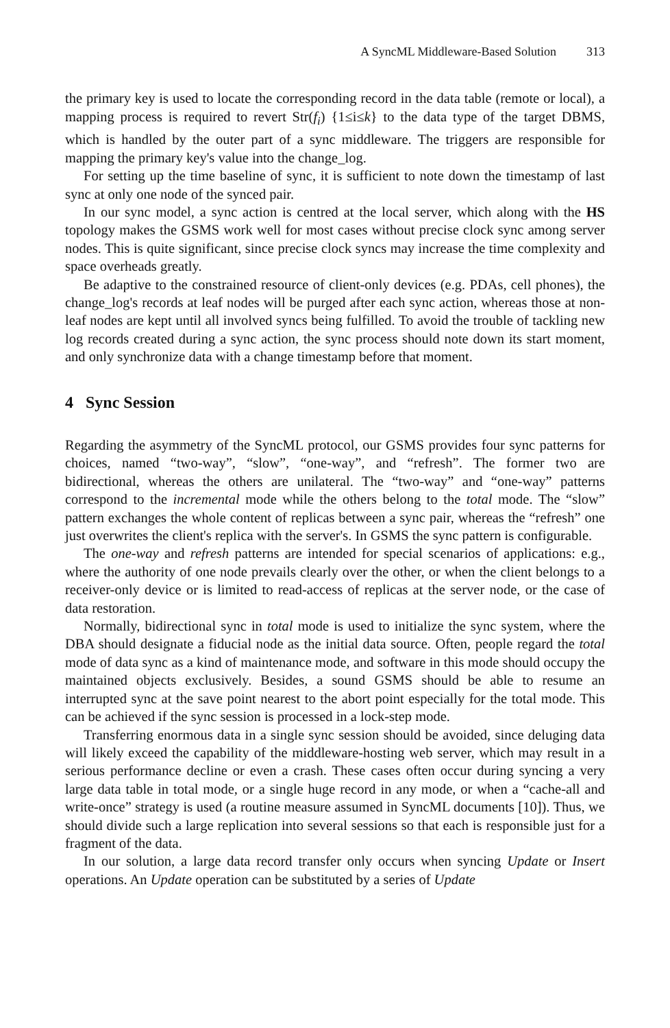A SyncML Middleware-Based Solution 313
the primary key is used to locate the corresponding record in the data table (remote or local), a mapping process is required to revert Str(f<sub>i</sub>) {1≤i≤k} to the data type of the target DBMS, which is handled by the outer part of a sync middleware. The triggers are responsible for mapping the primary key's value into the change_log.
For setting up the time baseline of sync, it is sufficient to note down the timestamp of last sync at only one node of the synced pair.
In our sync model, a sync action is centred at the local server, which along with the HS topology makes the GSMS work well for most cases without precise clock sync among server nodes. This is quite significant, since precise clock syncs may increase the time complexity and space overheads greatly.
Be adaptive to the constrained resource of client-only devices (e.g. PDAs, cell phones), the change_log's records at leaf nodes will be purged after each sync action, whereas those at non-leaf nodes are kept until all involved syncs being fulfilled. To avoid the trouble of tackling new log records created during a sync action, the sync process should note down its start moment, and only synchronize data with a change timestamp before that moment.
4 Sync Session
Regarding the asymmetry of the SyncML protocol, our GSMS provides four sync patterns for choices, named “two-way”, “slow”, “one-way”, and “refresh”. The former two are bidirectional, whereas the others are unilateral. The “two-way” and “one-way” patterns correspond to the incremental mode while the others belong to the total mode. The “slow” pattern exchanges the whole content of replicas between a sync pair, whereas the “refresh” one just overwrites the client's replica with the server's. In GSMS the sync pattern is configurable.
The one-way and refresh patterns are intended for special scenarios of applications: e.g., where the authority of one node prevails clearly over the other, or when the client belongs to a receiver-only device or is limited to read-access of replicas at the server node, or the case of data restoration.
Normally, bidirectional sync in total mode is used to initialize the sync system, where the DBA should designate a fiducial node as the initial data source. Often, people regard the total mode of data sync as a kind of maintenance mode, and software in this mode should occupy the maintained objects exclusively. Besides, a sound GSMS should be able to resume an interrupted sync at the save point nearest to the abort point especially for the total mode. This can be achieved if the sync session is processed in a lock-step mode.
Transferring enormous data in a single sync session should be avoided, since deluging data will likely exceed the capability of the middleware-hosting web server, which may result in a serious performance decline or even a crash. These cases often occur during syncing a very large data table in total mode, or a single huge record in any mode, or when a “cache-all and write-once” strategy is used (a routine measure assumed in SyncML documents [10]). Thus, we should divide such a large replication into several sessions so that each is responsible just for a fragment of the data.
In our solution, a large data record transfer only occurs when syncing Update or Insert operations. An Update operation can be substituted by a series of Update